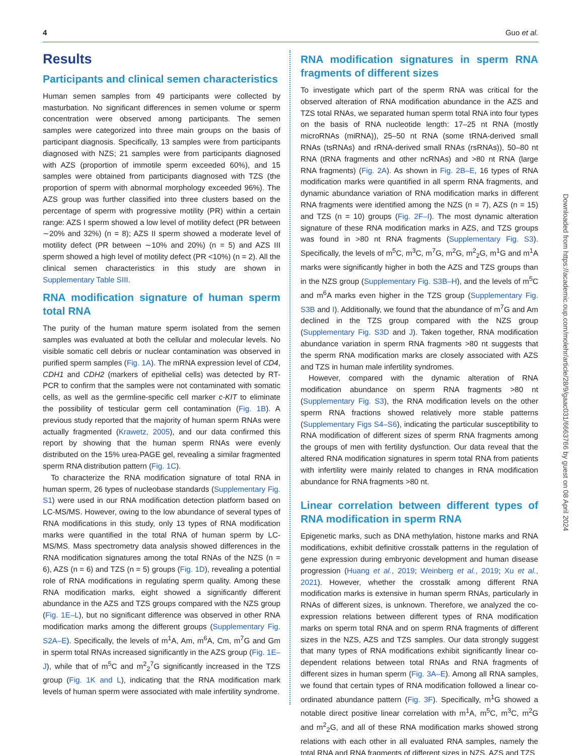4 Guo et al.
Results
Participants and clinical semen characteristics
Human semen samples from 49 participants were collected by masturbation. No significant differences in semen volume or sperm concentration were observed among participants. The semen samples were categorized into three main groups on the basis of participant diagnosis. Specifically, 13 samples were from participants diagnosed with NZS; 21 samples were from participants diagnosed with AZS (proportion of immotile sperm exceeded 60%), and 15 samples were obtained from participants diagnosed with TZS (the proportion of sperm with abnormal morphology exceeded 96%). The AZS group was further classified into three clusters based on the percentage of sperm with progressive motility (PR) within a certain range: AZS I sperm showed a low level of motility defect (PR between ∼20% and 32%) (n = 8); AZS II sperm showed a moderate level of motility defect (PR between ∼10% and 20%) (n = 5) and AZS III sperm showed a high level of motility defect (PR <10%) (n = 2). All the clinical semen characteristics in this study are shown in Supplementary Table SIII.
RNA modification signature of human sperm total RNA
The purity of the human mature sperm isolated from the semen samples was evaluated at both the cellular and molecular levels. No visible somatic cell debris or nuclear contamination was observed in purified sperm samples (Fig. 1A). The mRNA expression level of CD4, CDH1 and CDH2 (markers of epithelial cells) was detected by RT-PCR to confirm that the samples were not contaminated with somatic cells, as well as the germline-specific cell marker c-KIT to eliminate the possibility of testicular germ cell contamination (Fig. 1B). A previous study reported that the majority of human sperm RNAs were actually fragmented (Krawetz, 2005), and our data confirmed this report by showing that the human sperm RNAs were evenly distributed on the 15% urea-PAGE gel, revealing a similar fragmented sperm RNA distribution pattern (Fig. 1C).
To characterize the RNA modification signature of total RNA in human sperm, 26 types of nucleobase standards (Supplementary Fig. S1) were used in our RNA modification detection platform based on LC-MS/MS. However, owing to the low abundance of several types of RNA modifications in this study, only 13 types of RNA modification marks were quantified in the total RNA of human sperm by LC-MS/MS. Mass spectrometry data analysis showed differences in the RNA modification signatures among the total RNAs of the NZS (n = 6), AZS (n = 6) and TZS (n = 5) groups (Fig. 1D), revealing a potential role of RNA modifications in regulating sperm quality. Among these RNA modification marks, eight showed a significantly different abundance in the AZS and TZS groups compared with the NZS group (Fig. 1E–L), but no significant difference was observed in other RNA modification marks among the different groups (Supplementary Fig. S2A–E). Specifically, the levels of m<sup>1</sup>A, Am, m<sup>6</sup>A, Cm, m<sup>7</sup>G and Gm in sperm total RNAs increased significantly in the AZS group (Fig. 1E–J), while that of m<sup>5</sup>C and m<sup>2</sup><sub>2</sub><sup>7</sup>G significantly increased in the TZS group (Fig. 1K and L), indicating that the RNA modification mark levels of human sperm were associated with male infertility syndrome.
RNA modification signatures in sperm RNA fragments of different sizes
To investigate which part of the sperm RNA was critical for the observed alteration of RNA modification abundance in the AZS and TZS total RNAs, we separated human sperm total RNA into four types on the basis of RNA nucleotide length: 17–25 nt RNA (mostly microRNAs (miRNA)), 25–50 nt RNA (some tRNA-derived small RNAs (tsRNAs) and rRNA-derived small RNAs (rsRNAs)), 50–80 nt RNA (tRNA fragments and other ncRNAs) and >80 nt RNA (large RNA fragments) (Fig. 2A). As shown in Fig. 2B–E, 16 types of RNA modification marks were quantified in all sperm RNA fragments, and dynamic abundance variation of RNA modification marks in different RNA fragments were identified among the NZS (n = 7), AZS (n = 15) and TZS (n = 10) groups (Fig. 2F–I). The most dynamic alteration signature of these RNA modification marks in AZS, and TZS groups was found in >80 nt RNA fragments (Supplementary Fig. S3). Specifically, the levels of m<sup>5</sup>C, m<sup>3</sup>C, m<sup>7</sup>G, m<sup>2</sup>G, m<sup>2</sup><sub>2</sub>G, m<sup>1</sup>G and m<sup>1</sup>A marks were significantly higher in both the AZS and TZS groups than in the NZS group (Supplementary Fig. S3B–H), and the levels of m<sup>5</sup>C and m<sup>6</sup>A marks even higher in the TZS group (Supplementary Fig. S3B and I). Additionally, we found that the abundance of m<sup>7</sup>G and Am declined in the TZS group compared with the NZS group (Supplementary Fig. S3D and J). Taken together, RNA modification abundance variation in sperm RNA fragments >80 nt suggests that the sperm RNA modification marks are closely associated with AZS and TZS in human male infertility syndromes.
However, compared with the dynamic alteration of RNA modification abundance on sperm RNA fragments >80 nt (Supplementary Fig. S3), the RNA modification levels on the other sperm RNA fractions showed relatively more stable patterns (Supplementary Figs S4–S6), indicating the particular susceptibility to RNA modification of different sizes of sperm RNA fragments among the groups of men with fertility dysfunction. Our data reveal that the altered RNA modification signatures in sperm total RNA from patients with infertility were mainly related to changes in RNA modification abundance for RNA fragments >80 nt.
Linear correlation between different types of RNA modification in sperm RNA
Epigenetic marks, such as DNA methylation, histone marks and RNA modifications, exhibit definitive crosstalk patterns in the regulation of gene expression during embryonic development and human disease progression (Huang et al., 2019; Weinberg et al., 2019; Xu et al., 2021). However, whether the crosstalk among different RNA modification marks is extensive in human sperm RNAs, particularly in RNAs of different sizes, is unknown. Therefore, we analyzed the co-expression relations between different types of RNA modification marks on sperm total RNA and on sperm RNA fragments of different sizes in the NZS, AZS and TZS samples. Our data strongly suggest that many types of RNA modifications exhibit significantly linear co-dependent relations between total RNAs and RNA fragments of different sizes in human sperm (Fig. 3A–E). Among all RNA samples, we found that certain types of RNA modification followed a linear co-ordinated abundance pattern (Fig. 3F). Specifically, m<sup>1</sup>G showed a notable direct positive linear correlation with m<sup>1</sup>A, m<sup>5</sup>C, m<sup>3</sup>C, m<sup>2</sup>G and m<sup>2</sup><sub>2</sub>G, and all of these RNA modification marks showed strong relations with each other in all evaluated RNA samples, namely the total RNA and RNA fragments of different sizes in NZS, AZS and TZS
Downloaded from https://academic.oup.com/molehr/article/28/9/gaac031/6663766 by guest on 08 April 2024